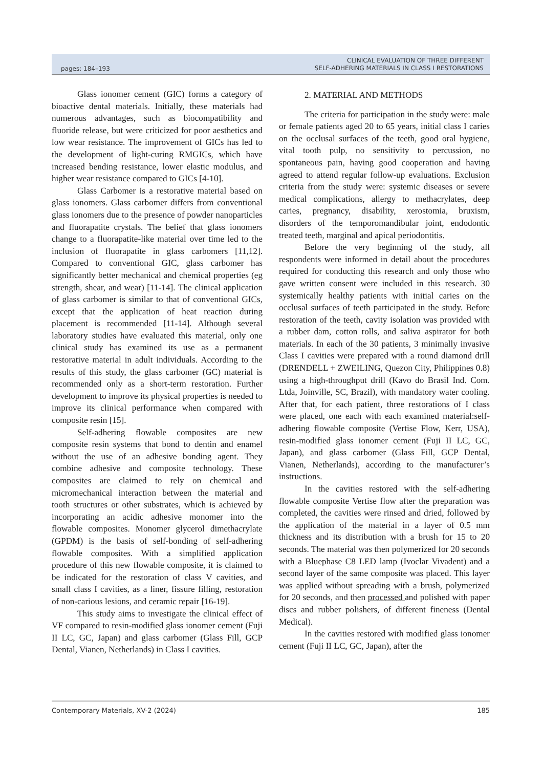pages: 184–193 CLINICAL EVALUATION OF THREE DIFFERENT
SELF-ADHERING MATERIALS IN CLASS I RESTORATIONS
Glass ionomer cement (GIC) forms a category of bioactive dental materials. Initially, these materials had numerous advantages, such as biocompatibility and fluoride release, but were criticized for poor aesthetics and low wear resistance. The improvement of GICs has led to the development of light-curing RMGICs, which have increased bending resistance, lower elastic modulus, and higher wear resistance compared to GICs [4-10].
Glass Carbomer is a restorative material based on glass ionomers. Glass carbomer differs from conventional glass ionomers due to the presence of powder nanoparticles and fluorapatite crystals. The belief that glass ionomers change to a fluorapatite-like material over time led to the inclusion of fluorapatite in glass carbomers [11,12]. Compared to conventional GIC, glass carbomer has significantly better mechanical and chemical properties (eg strength, shear, and wear) [11-14]. The clinical application of glass carbomer is similar to that of conventional GICs, except that the application of heat reaction during placement is recommended [11-14]. Although several laboratory studies have evaluated this material, only one clinical study has examined its use as a permanent restorative material in adult individuals. According to the results of this study, the glass carbomer (GC) material is recommended only as a short-term restoration. Further development to improve its physical properties is needed to improve its clinical performance when compared with composite resin [15].
Self-adhering flowable composites are new composite resin systems that bond to dentin and enamel without the use of an adhesive bonding agent. They combine adhesive and composite technology. These composites are claimed to rely on chemical and micromechanical interaction between the material and tooth structures or other substrates, which is achieved by incorporating an acidic adhesive monomer into the flowable composites. Monomer glycerol dimethacrylate (GPDM) is the basis of self-bonding of self-adhering flowable composites. With a simplified application procedure of this new flowable composite, it is claimed to be indicated for the restoration of class V cavities, and small class I cavities, as a liner, fissure filling, restoration of non-carious lesions, and ceramic repair [16-19].
This study aims to investigate the clinical effect of VF compared to resin-modified glass ionomer cement (Fuji II LC, GC, Japan) and glass carbomer (Glass Fill, GCP Dental, Vianen, Netherlands) in Class I cavities.
2. MATERIAL AND METHODS
The criteria for participation in the study were: male or female patients aged 20 to 65 years, initial class I caries on the occlusal surfaces of the teeth, good oral hygiene, vital tooth pulp, no sensitivity to percussion, no spontaneous pain, having good cooperation and having agreed to attend regular follow-up evaluations. Exclusion criteria from the study were: systemic diseases or severe medical complications, allergy to methacrylates, deep caries, pregnancy, disability, xerostomia, bruxism, disorders of the temporomandibular joint, endodontic treated teeth, marginal and apical periodontitis.
Before the very beginning of the study, all respondents were informed in detail about the procedures required for conducting this research and only those who gave written consent were included in this research. 30 systemically healthy patients with initial caries on the occlusal surfaces of teeth participated in the study. Before restoration of the teeth, cavity isolation was provided with a rubber dam, cotton rolls, and saliva aspirator for both materials. In each of the 30 patients, 3 minimally invasive Class I cavities were prepared with a round diamond drill (DRENDELL + ZWEILING, Quezon City, Philippines 0.8) using a high-throughput drill (Kavo do Brasil Ind. Com. Ltda, Joinville, SC, Brazil), with mandatory water cooling. After that, for each patient, three restorations of I class were placed, one each with each examined material:self-adhering flowable composite (Vertise Flow, Kerr, USA), resin-modified glass ionomer cement (Fuji II LC, GC, Japan), and glass carbomer (Glass Fill, GCP Dental, Vianen, Netherlands), according to the manufacturer’s instructions.
In the cavities restored with the self-adhering flowable composite Vertise flow after the preparation was completed, the cavities were rinsed and dried, followed by the application of the material in a layer of 0.5 mm thickness and its distribution with a brush for 15 to 20 seconds. The material was then polymerized for 20 seconds with a Bluephase C8 LED lamp (Ivoclar Vivadent) and a second layer of the same composite was placed. This layer was applied without spreading with a brush, polymerized for 20 seconds, and then processed and polished with paper discs and rubber polishers, of different fineness (Dental Medical).
In the cavities restored with modified glass ionomer cement (Fuji II LC, GC, Japan), after the
Contemporary Materials, XV-2 (2024) 185